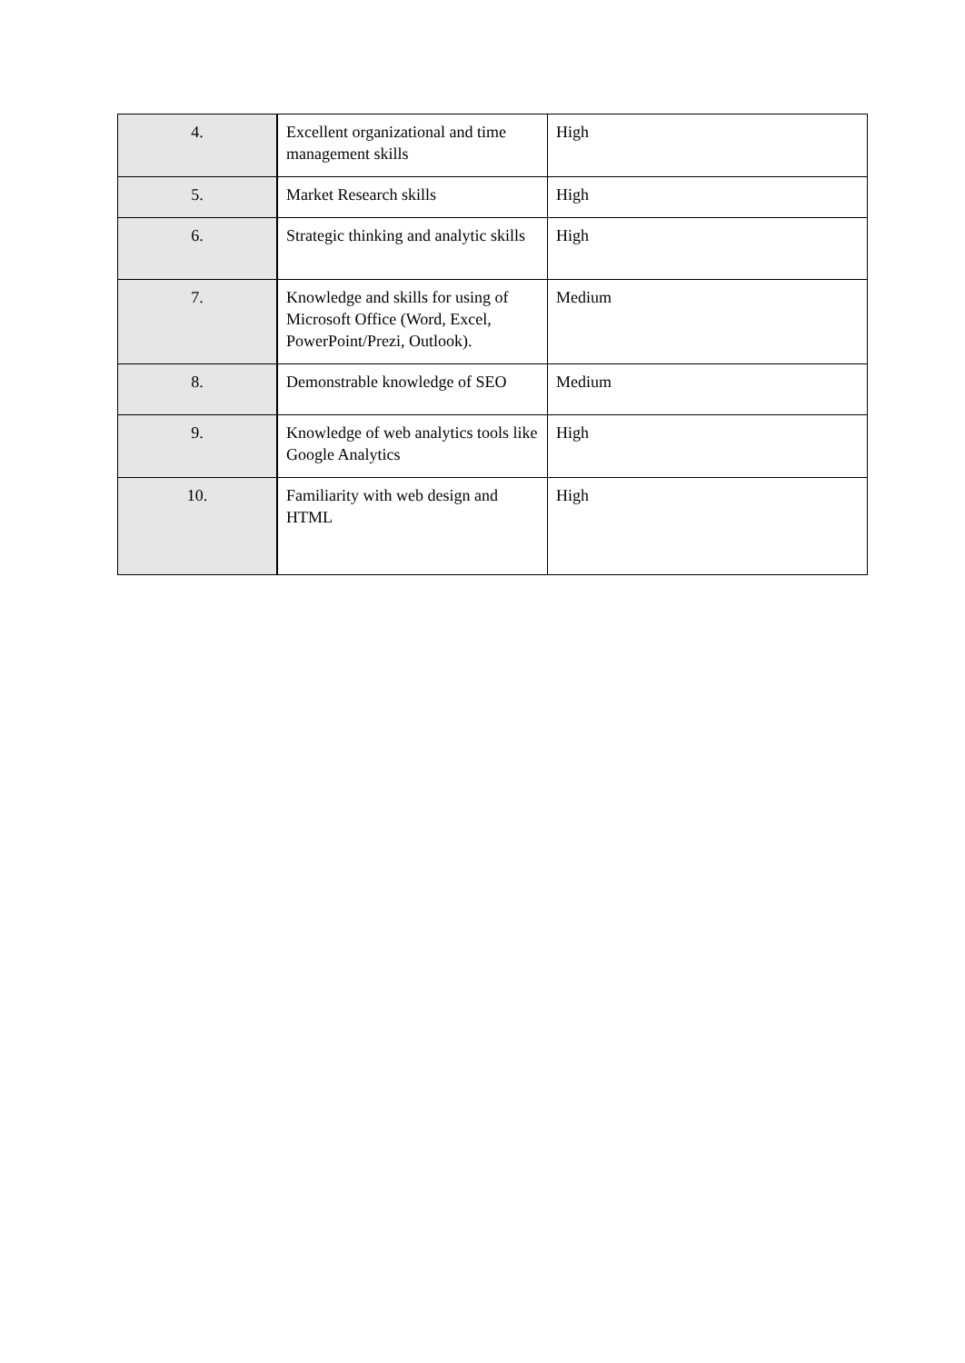| 4. | Excellent organizational and time management skills | High |
| 5. | Market Research skills | High |
| 6. | Strategic thinking and analytic skills | High |
| 7. | Knowledge and skills for using of Microsoft Office (Word, Excel, PowerPoint/Prezi, Outlook). | Medium |
| 8. | Demonstrable knowledge of SEO | Medium |
| 9. | Knowledge of web analytics tools like Google Analytics | High |
| 10. | Familiarity with web design and HTML | High |